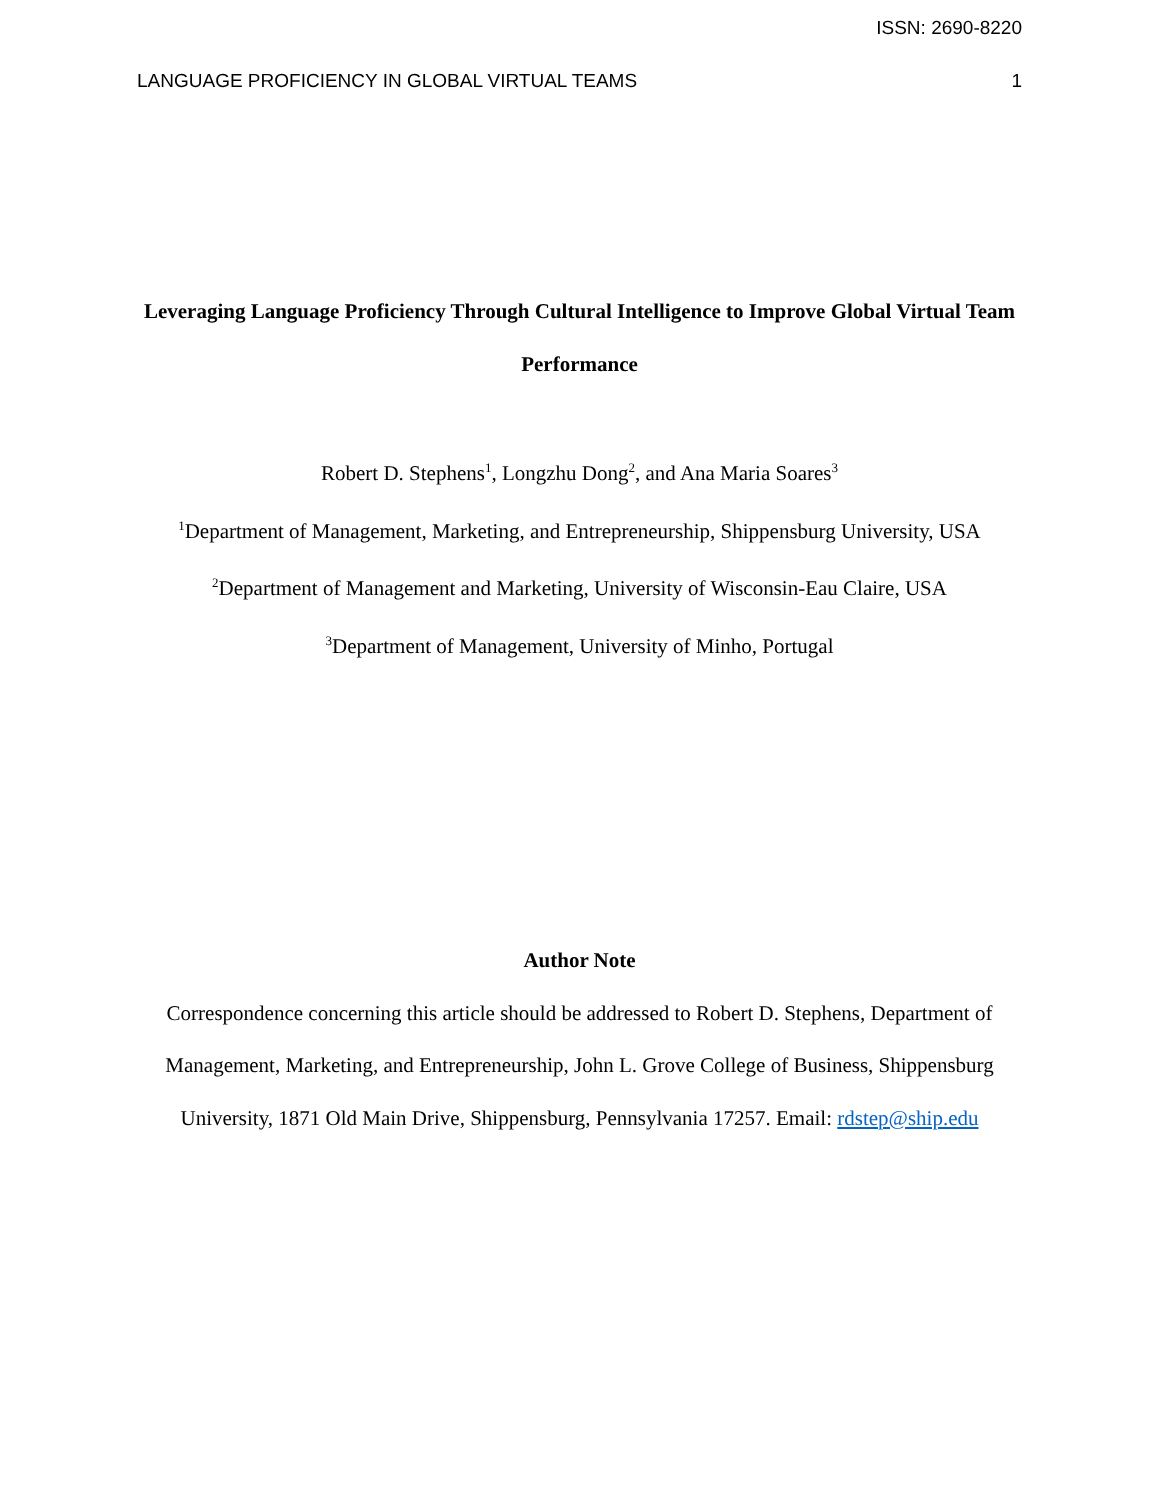ISSN: 2690-8220
LANGUAGE PROFICIENCY IN GLOBAL VIRTUAL TEAMS 1
Leveraging Language Proficiency Through Cultural Intelligence to Improve Global Virtual Team Performance
Robert D. Stephens<sup>1</sup>, Longzhu Dong<sup>2</sup>, and Ana Maria Soares<sup>3</sup>
<sup>1</sup> Department of Management, Marketing, and Entrepreneurship, Shippensburg University, USA
<sup>2</sup> Department of Management and Marketing, University of Wisconsin-Eau Claire, USA
<sup>3</sup> Department of Management, University of Minho, Portugal
Author Note
Correspondence concerning this article should be addressed to Robert D. Stephens, Department of Management, Marketing, and Entrepreneurship, John L. Grove College of Business, Shippensburg University, 1871 Old Main Drive, Shippensburg, Pennsylvania 17257. Email: rdstep@ship.edu